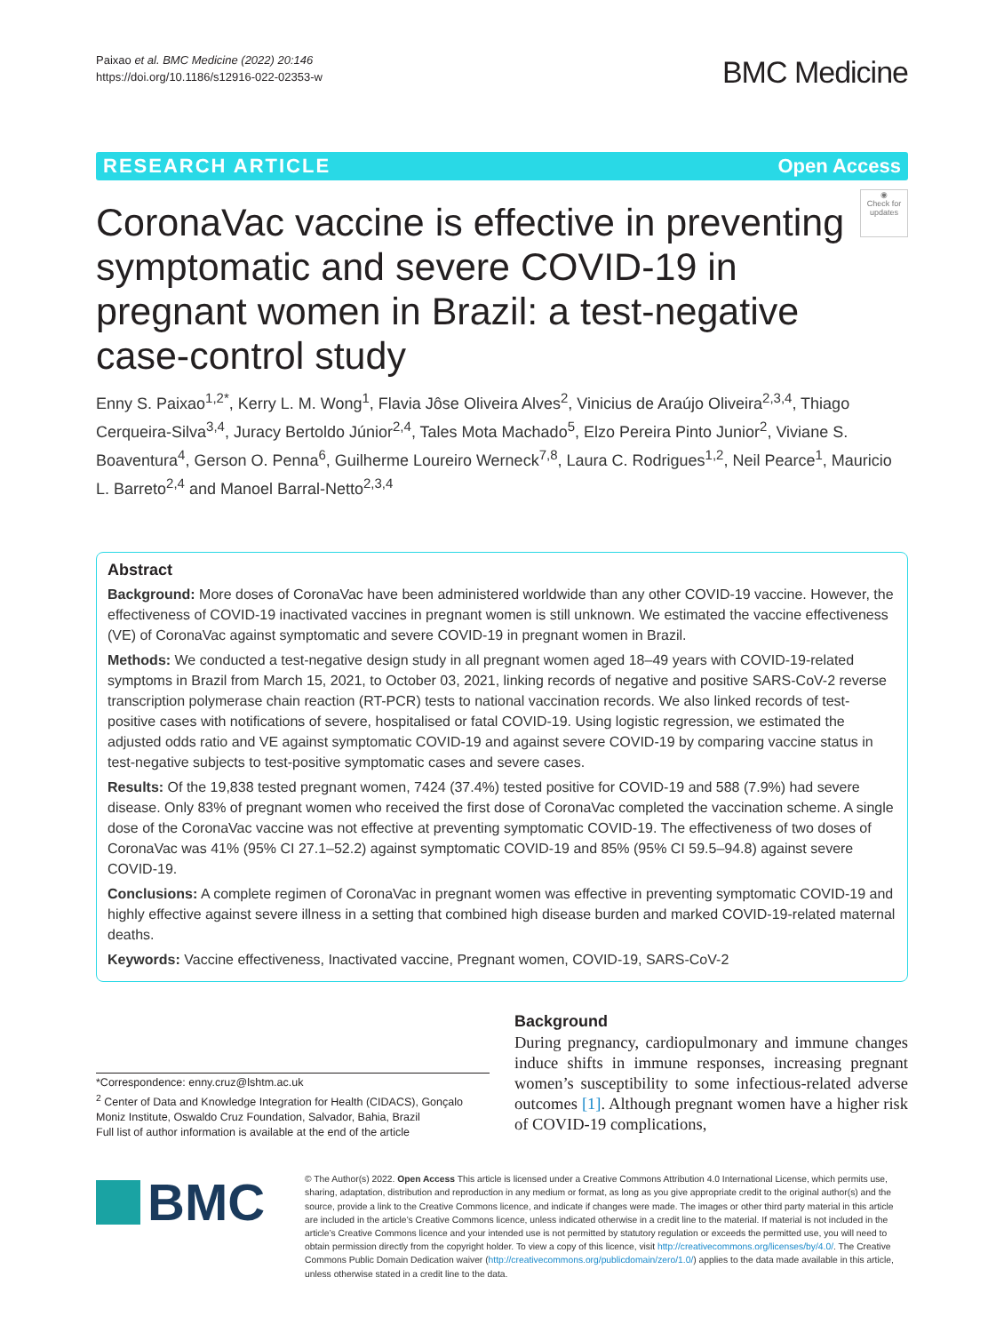Paixao et al. BMC Medicine (2022) 20:146
https://doi.org/10.1186/s12916-022-02353-w
BMC Medicine
RESEARCH ARTICLE Open Access
CoronaVac vaccine is effective in preventing symptomatic and severe COVID-19 in pregnant women in Brazil: a test-negative case-control study
◉
Check for updates
Enny S. Paixao<sup>1,2*</sup>, Kerry L. M. Wong<sup>1</sup>, Flavia Jôse Oliveira Alves<sup>2</sup>, Vinicius de Araújo Oliveira<sup>2,3,4</sup>, Thiago Cerqueira-Silva<sup>3,4</sup>, Juracy Bertoldo Júnior<sup>2,4</sup>, Tales Mota Machado<sup>5</sup>, Elzo Pereira Pinto Junior<sup>2</sup>, Viviane S. Boaventura<sup>4</sup>, Gerson O. Penna<sup>6</sup>, Guilherme Loureiro Werneck<sup>7,8</sup>, Laura C. Rodrigues<sup>1,2</sup>, Neil Pearce<sup>1</sup>, Mauricio L. Barreto<sup>2,4</sup> and Manoel Barral-Netto<sup>2,3,4</sup>
Abstract
Background: More doses of CoronaVac have been administered worldwide than any other COVID-19 vaccine. However, the effectiveness of COVID-19 inactivated vaccines in pregnant women is still unknown. We estimated the vaccine effectiveness (VE) of CoronaVac against symptomatic and severe COVID-19 in pregnant women in Brazil.
Methods: We conducted a test-negative design study in all pregnant women aged 18–49 years with COVID-19-related symptoms in Brazil from March 15, 2021, to October 03, 2021, linking records of negative and positive SARS-CoV-2 reverse transcription polymerase chain reaction (RT-PCR) tests to national vaccination records. We also linked records of test-positive cases with notifications of severe, hospitalised or fatal COVID-19. Using logistic regression, we estimated the adjusted odds ratio and VE against symptomatic COVID-19 and against severe COVID-19 by comparing vaccine status in test-negative subjects to test-positive symptomatic cases and severe cases.
Results: Of the 19,838 tested pregnant women, 7424 (37.4%) tested positive for COVID-19 and 588 (7.9%) had severe disease. Only 83% of pregnant women who received the first dose of CoronaVac completed the vaccination scheme. A single dose of the CoronaVac vaccine was not effective at preventing symptomatic COVID-19. The effectiveness of two doses of CoronaVac was 41% (95% CI 27.1–52.2) against symptomatic COVID-19 and 85% (95% CI 59.5–94.8) against severe COVID-19.
Conclusions: A complete regimen of CoronaVac in pregnant women was effective in preventing symptomatic COVID-19 and highly effective against severe illness in a setting that combined high disease burden and marked COVID-19-related maternal deaths.
Keywords: Vaccine effectiveness, Inactivated vaccine, Pregnant women, COVID-19, SARS-CoV-2
*Correspondence: enny.cruz@lshtm.ac.uk
<sup>2</sup> Center of Data and Knowledge Integration for Health (CIDACS), Gonçalo Moniz Institute, Oswaldo Cruz Foundation, Salvador, Bahia, Brazil
Full list of author information is available at the end of the article
Background
During pregnancy, cardiopulmonary and immune changes induce shifts in immune responses, increasing pregnant women’s susceptibility to some infectious-related adverse outcomes [1]. Although pregnant women have a higher risk of COVID-19 complications,
BMC
© The Author(s) 2022. Open Access This article is licensed under a Creative Commons Attribution 4.0 International License, which permits use, sharing, adaptation, distribution and reproduction in any medium or format, as long as you give appropriate credit to the original author(s) and the source, provide a link to the Creative Commons licence, and indicate if changes were made. The images or other third party material in this article are included in the article’s Creative Commons licence, unless indicated otherwise in a credit line to the material. If material is not included in the article’s Creative Commons licence and your intended use is not permitted by statutory regulation or exceeds the permitted use, you will need to obtain permission directly from the copyright holder. To view a copy of this licence, visit http://creativecommons.org/licenses/by/4.0/. The Creative Commons Public Domain Dedication waiver (http://creativecommons.org/publicdomain/zero/1.0/) applies to the data made available in this article, unless otherwise stated in a credit line to the data.